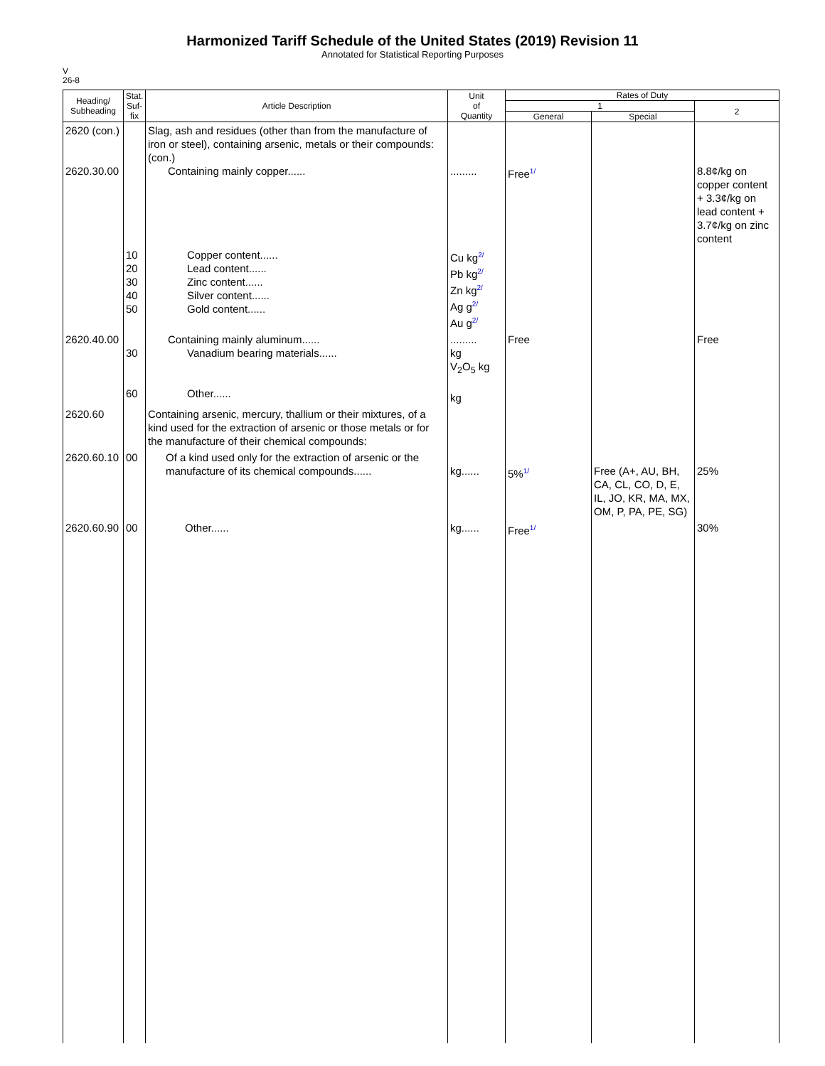Harmonized Tariff Schedule of the United States (2019) Revision 11
Annotated for Statistical Reporting Purposes
V
26-8
| Heading/ Subheading | Stat. Suf- fix | Article Description | Unit of Quantity | Rates of Duty | | |
| --- | --- | --- | --- | --- | --- | --- |
| | | | | 1 | | 2 |
| | | | | General | Special | |
| 2620 (con.) 2620.30.00 | | Slag, ash and residues (other than from the manufacture of iron or steel), containing arsenic, metals or their compounds: (con.) Containing mainly copper...... | ......... | Free 1/ | | 8.8¢/kg on copper content + 3.3¢/kg on lead content + 3.7¢/kg on zinc content |
| | 10 20 30 40 50 | Copper content...... Lead content...... Zinc content...... Silver content...... Gold content...... | Cu kg 2/ Pb kg 2/ Zn kg 2/ Ag g 2/ Au g 2/ | | | |
| 2620.40.00 | 30 60 | Containing mainly aluminum...... Vanadium bearing materials...... Other...... | ......... kg V<sub>2</sub>O<sub>5</sub> kg kg | Free | | Free |
| 2620.60 | | Containing arsenic, mercury, thallium or their mixtures, of a kind used for the extraction of arsenic or those metals or for the manufacture of their chemical compounds: | | | | |
| 2620.60.10 | 00 | Of a kind used only for the extraction of arsenic or the manufacture of its chemical compounds...... | kg...... | 5% 1/ | Free (A+, AU, BH, CA, CL, CO, D, E, IL, JO, KR, MA, MX, OM, P, PA, PE, SG) | 25% |
| 2620.60.90 | 00 | Other...... | kg...... | Free 1/ | | 30% |